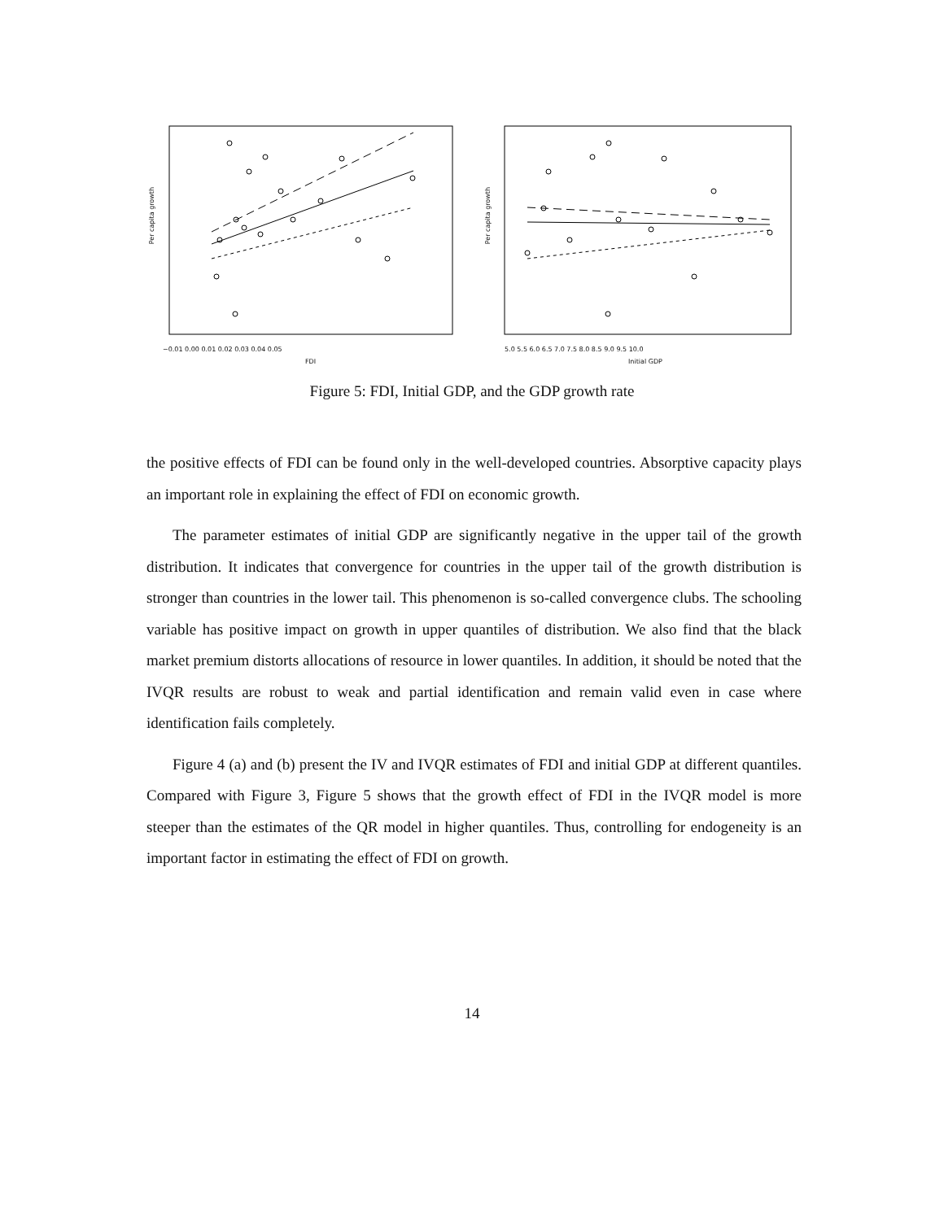FDI Initial GDP
−0.01 0.00 0.01 0.02 0.03 0.04 0.05
5.0 5.5 6.0 6.5 7.0 7.5 8.0 8.5 9.0 9.5 10.0
Per capita growth
Per capita growth
Figure 5: FDI, Initial GDP, and the GDP growth rate
the positive effects of FDI can be found only in the well-developed countries. Absorptive capacity plays an important role in explaining the effect of FDI on economic growth.
The parameter estimates of initial GDP are significantly negative in the upper tail of the growth distribution. It indicates that convergence for countries in the upper tail of the growth distribution is stronger than countries in the lower tail. This phenomenon is so-called convergence clubs. The schooling variable has positive impact on growth in upper quantiles of distribution. We also find that the black market premium distorts allocations of resource in lower quantiles. In addition, it should be noted that the IVQR results are robust to weak and partial identification and remain valid even in case where identification fails completely.
Figure 4 (a) and (b) present the IV and IVQR estimates of FDI and initial GDP at different quantiles. Compared with Figure 3, Figure 5 shows that the growth effect of FDI in the IVQR model is more steeper than the estimates of the QR model in higher quantiles. Thus, controlling for endogeneity is an important factor in estimating the effect of FDI on growth.
14